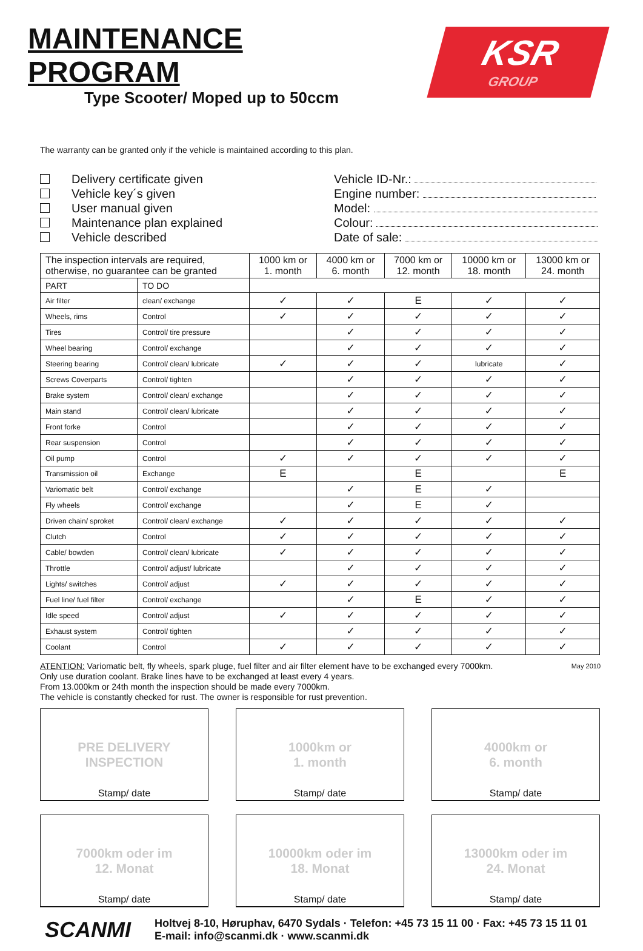MAINTENANCE PROGRAM
Type Scooter/ Moped up to 50ccm
KSR
GROUP
The warranty can be granted only if the vehicle is maintained according to this plan.
Delivery certificate given
Vehicle key´s given
User manual given
Maintenance plan explained
Vehicle described
Vehicle ID-Nr.:
Engine number:
Model:
Colour:
Date of sale:
| The inspection intervals are required, otherwise, no guarantee can be granted | | 1000 km or 1. month | 4000 km or 6. month | 7000 km or 12. month | 10000 km or 18. month | 13000 km or 24. month |
| --- | --- | --- | --- | --- | --- | --- |
| PART | TO DO | | | | | |
| Air filter | clean/ exchange | ✓ | ✓ | E | ✓ | ✓ |
| Wheels, rims | Control | ✓ | ✓ | ✓ | ✓ | ✓ |
| Tires | Control/ tire pressure | | ✓ | ✓ | ✓ | ✓ |
| Wheel bearing | Control/ exchange | | ✓ | ✓ | ✓ | ✓ |
| Steering bearing | Control/ clean/ lubricate | ✓ | ✓ | ✓ | lubricate | ✓ |
| Screws Coverparts | Control/ tighten | | ✓ | ✓ | ✓ | ✓ |
| Brake system | Control/ clean/ exchange | | ✓ | ✓ | ✓ | ✓ |
| Main stand | Control/ clean/ lubricate | | ✓ | ✓ | ✓ | ✓ |
| Front forke | Control | | ✓ | ✓ | ✓ | ✓ |
| Rear suspension | Control | | ✓ | ✓ | ✓ | ✓ |
| Oil pump | Control | ✓ | ✓ | ✓ | ✓ | ✓ |
| Transmission oil | Exchange | E | | E | | E |
| Variomatic belt | Control/ exchange | | ✓ | E | ✓ | |
| Fly wheels | Control/ exchange | | ✓ | E | ✓ | |
| Driven chain/ sproket | Control/ clean/ exchange | ✓ | ✓ | ✓ | ✓ | ✓ |
| Clutch | Control | ✓ | ✓ | ✓ | ✓ | ✓ |
| Cable/ bowden | Control/ clean/ lubricate | ✓ | ✓ | ✓ | ✓ | ✓ |
| Throttle | Control/ adjust/ lubricate | | ✓ | ✓ | ✓ | ✓ |
| Lights/ switches | Control/ adjust | ✓ | ✓ | ✓ | ✓ | ✓ |
| Fuel line/ fuel filter | Control/ exchange | | ✓ | E | ✓ | ✓ |
| Idle speed | Control/ adjust | ✓ | ✓ | ✓ | ✓ | ✓ |
| Exhaust system | Control/ tighten | | ✓ | ✓ | ✓ | ✓ |
| Coolant | Control | ✓ | ✓ | ✓ | ✓ | ✓ |
May 2010 ATENTION: Variomatic belt, fly wheels, spark pluge, fuel filter and air filter element have to be exchanged every 7000km.
Only use duration coolant. Brake lines have to be exchanged at least every 4 years.
From 13.000km or 24th month the inspection should be made every 7000km.
The vehicle is constantly checked for rust. The owner is responsible for rust prevention.
PRE DELIVERY
INSPECTION
Stamp/ date
1000km or
1. month
Stamp/ date
4000km or
6. month
Stamp/ date
7000km oder im
12. Monat
Stamp/ date
10000km oder im
18. Monat
Stamp/ date
13000km oder im
24. Monat
Stamp/ date
SCANMI
Holtvej 8-10, Høruphav, 6470 Sydals · Telefon: +45 73 15 11 00 · Fax: +45 73 15 11 01
E-mail: info@scanmi.dk · www.scanmi.dk